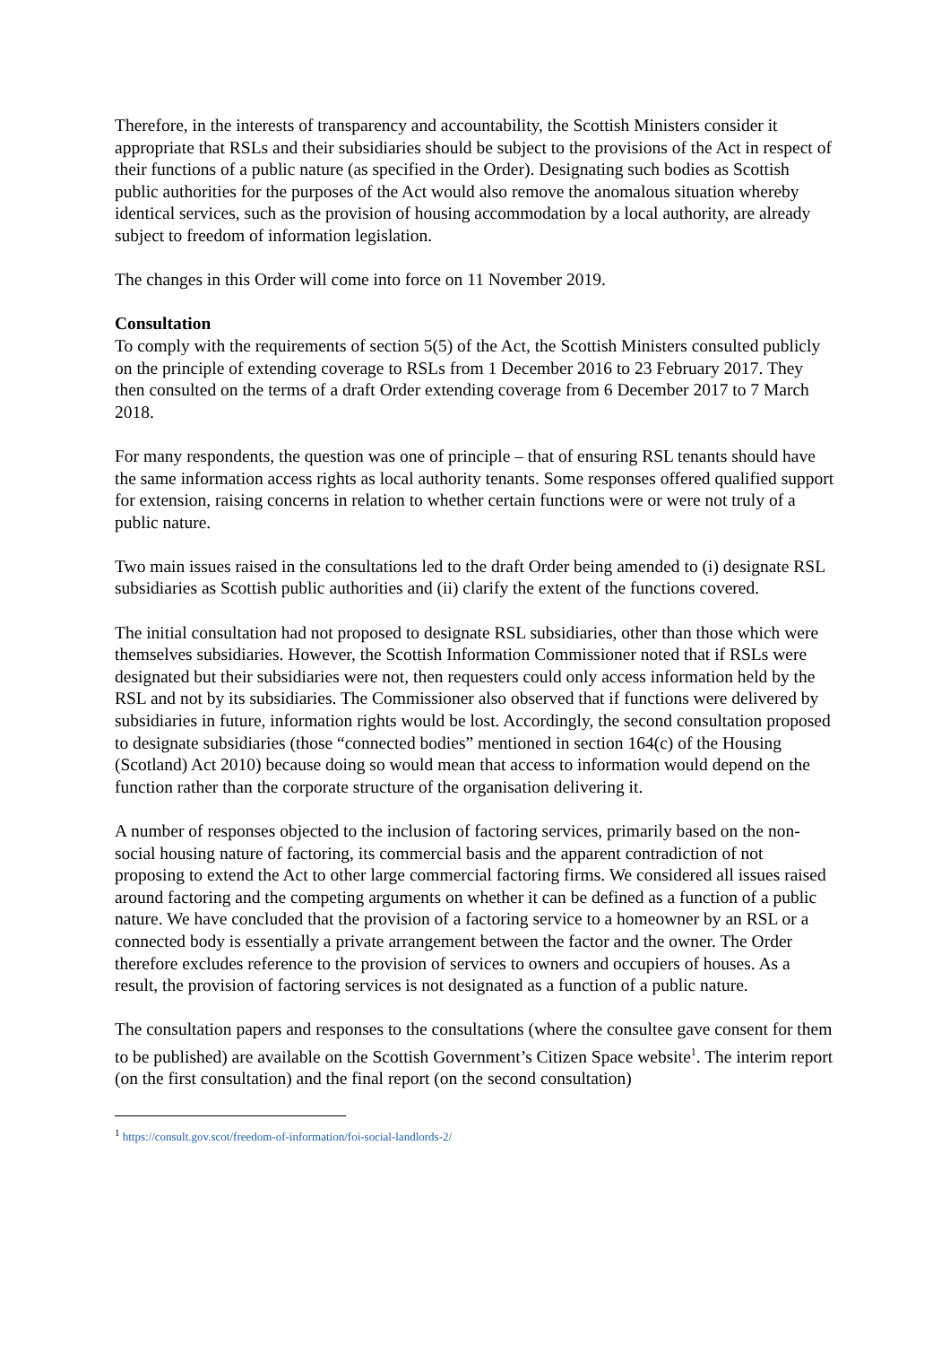Therefore, in the interests of transparency and accountability, the Scottish Ministers consider it appropriate that RSLs and their subsidiaries should be subject to the provisions of the Act in respect of their functions of a public nature (as specified in the Order). Designating such bodies as Scottish public authorities for the purposes of the Act would also remove the anomalous situation whereby identical services, such as the provision of housing accommodation by a local authority, are already subject to freedom of information legislation.
The changes in this Order will come into force on 11 November 2019.
Consultation
To comply with the requirements of section 5(5) of the Act, the Scottish Ministers consulted publicly on the principle of extending coverage to RSLs from 1 December 2016 to 23 February 2017. They then consulted on the terms of a draft Order extending coverage from 6 December 2017 to 7 March 2018.
For many respondents, the question was one of principle – that of ensuring RSL tenants should have the same information access rights as local authority tenants. Some responses offered qualified support for extension, raising concerns in relation to whether certain functions were or were not truly of a public nature.
Two main issues raised in the consultations led to the draft Order being amended to (i) designate RSL subsidiaries as Scottish public authorities and (ii) clarify the extent of the functions covered.
The initial consultation had not proposed to designate RSL subsidiaries, other than those which were themselves subsidiaries. However, the Scottish Information Commissioner noted that if RSLs were designated but their subsidiaries were not, then requesters could only access information held by the RSL and not by its subsidiaries. The Commissioner also observed that if functions were delivered by subsidiaries in future, information rights would be lost. Accordingly, the second consultation proposed to designate subsidiaries (those “connected bodies” mentioned in section 164(c) of the Housing (Scotland) Act 2010) because doing so would mean that access to information would depend on the function rather than the corporate structure of the organisation delivering it.
A number of responses objected to the inclusion of factoring services, primarily based on the non-social housing nature of factoring, its commercial basis and the apparent contradiction of not proposing to extend the Act to other large commercial factoring firms. We considered all issues raised around factoring and the competing arguments on whether it can be defined as a function of a public nature. We have concluded that the provision of a factoring service to a homeowner by an RSL or a connected body is essentially a private arrangement between the factor and the owner. The Order therefore excludes reference to the provision of services to owners and occupiers of houses. As a result, the provision of factoring services is not designated as a function of a public nature.
The consultation papers and responses to the consultations (where the consultee gave consent for them to be published) are available on the Scottish Government’s Citizen Space website<sup>1</sup>. The interim report (on the first consultation) and the final report (on the second consultation)
<sup>1</sup> https://consult.gov.scot/freedom-of-information/foi-social-landlords-2/